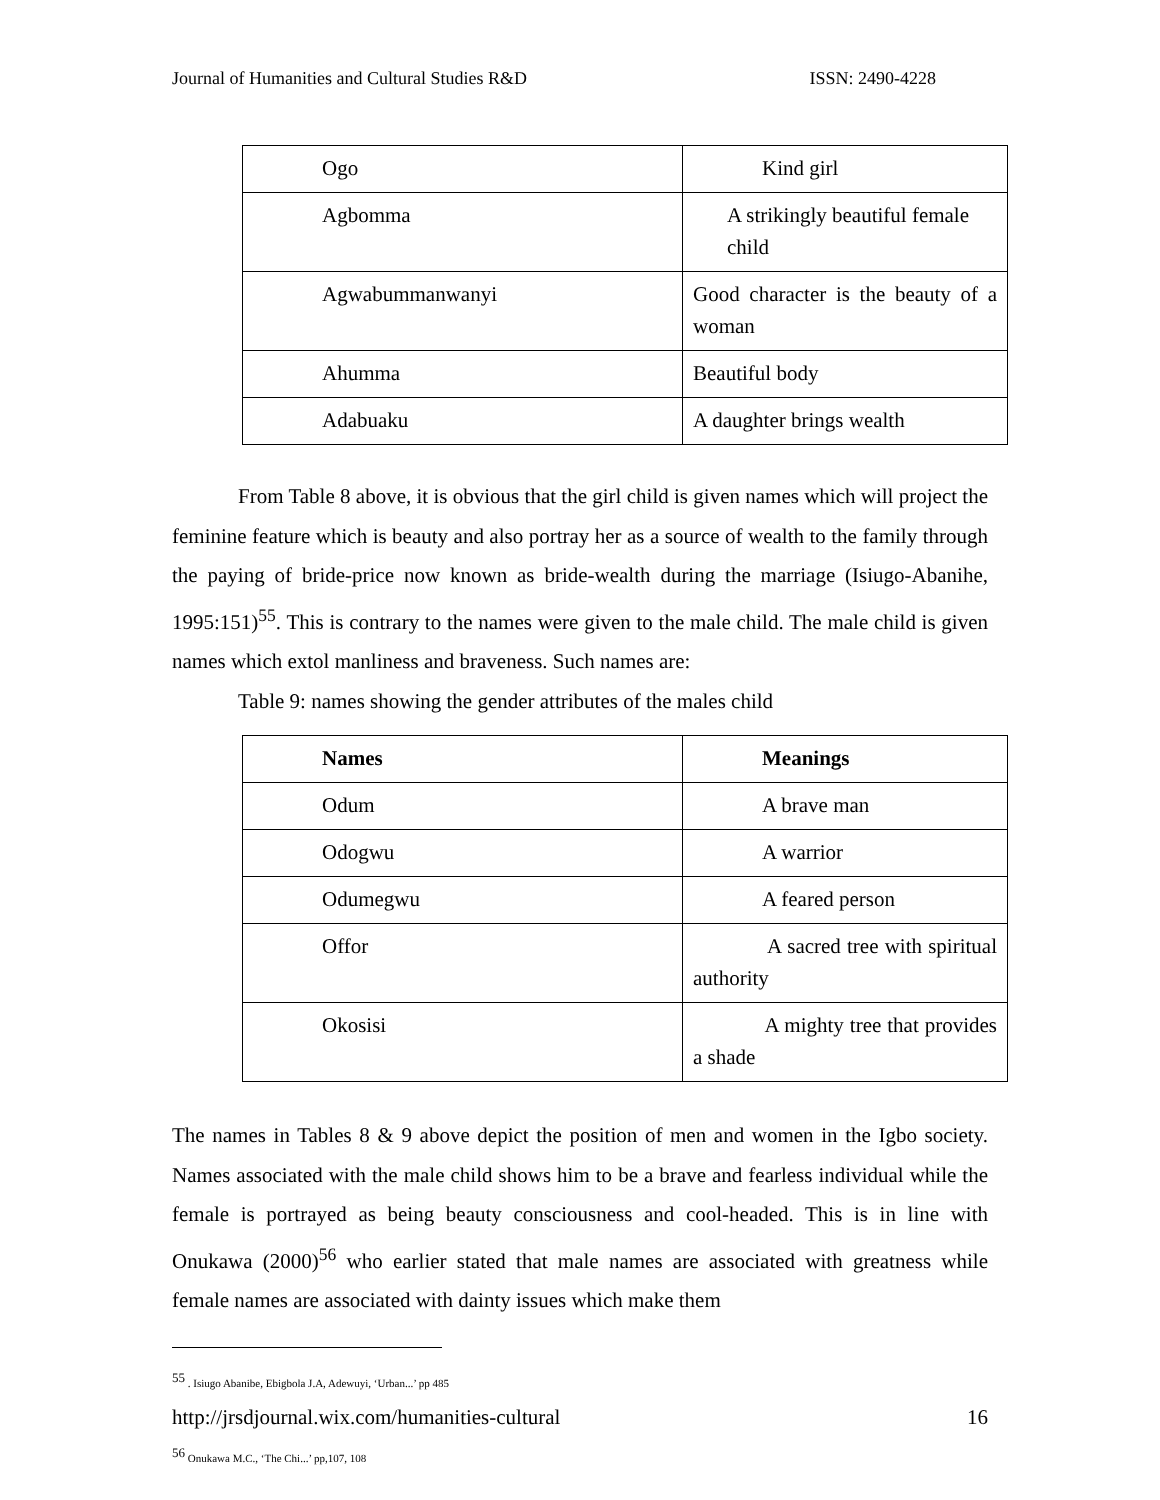Journal of Humanities and Cultural Studies R&D ISSN: 2490-4228
| Ogo | Kind girl |
| Agbomma | A strikingly beautiful female child |
| Agwabummanwanyi | Good character is the beauty of a woman |
| Ahumma | Beautiful body |
| Adabuaku | A daughter brings wealth |
From Table 8 above, it is obvious that the girl child is given names which will project the feminine feature which is beauty and also portray her as a source of wealth to the family through the paying of bride-price now known as bride-wealth during the marriage (Isiugo-Abanihe, 1995:151)<sup>55</sup>. This is contrary to the names were given to the male child. The male child is given names which extol manliness and braveness. Such names are:
Table 9: names showing the gender attributes of the males child
| Names | Meanings |
| --- | --- |
| Odum | A brave man |
| Odogwu | A warrior |
| Odumegwu | A feared person |
| Offor | A sacred tree with spiritual authority |
| Okosisi | A mighty tree that provides a shade |
The names in Tables 8 & 9 above depict the position of men and women in the Igbo society. Names associated with the male child shows him to be a brave and fearless individual while the female is portrayed as being beauty consciousness and cool-headed. This is in line with Onukawa (2000)<sup>56</sup> who earlier stated that male names are associated with greatness while female names are associated with dainty issues which make them
<sup>55</sup> . Isiugo Abanibe, Ebigbola J.A, Adewuyi, ‘Urban...’ pp 485
<sup>56</sup> Onukawa M.C., ‘The Chi...’ pp,107, 108
http://jrsdjournal.wix.com/humanities-cultural 16